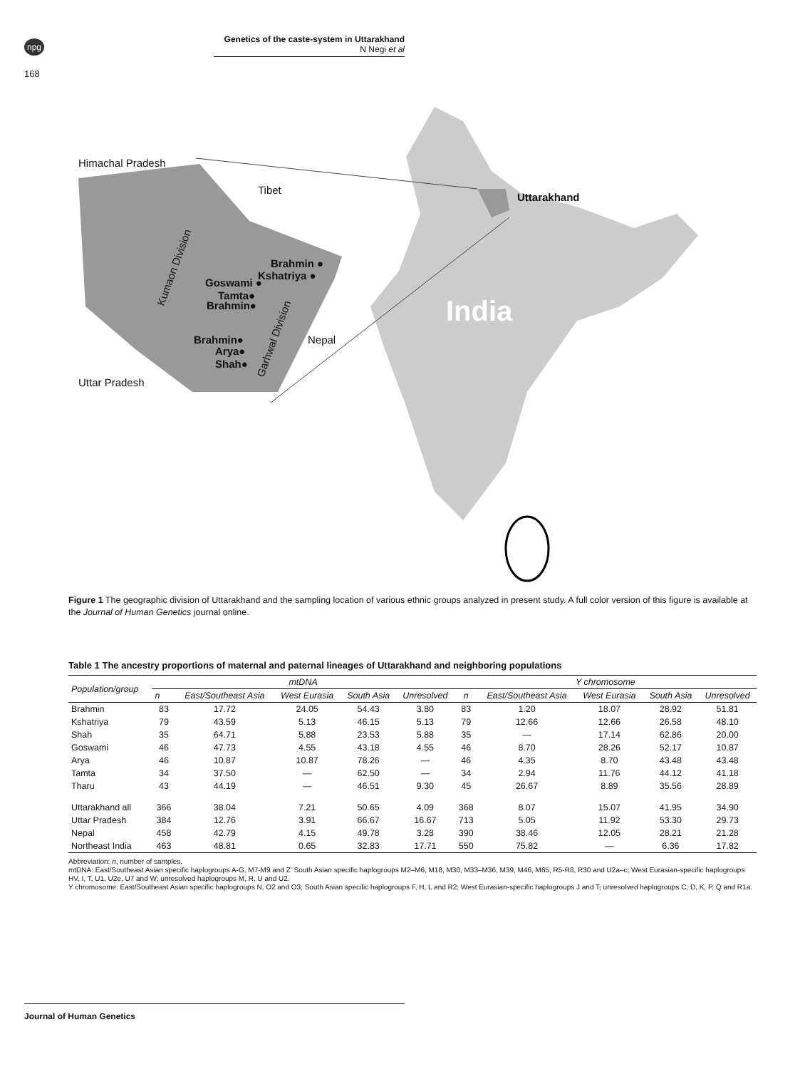npg
168
Genetics of the caste-system in Uttarakhand
N Negi et al
Himachal Pradesh
Tibet
Uttarakhand
Brahmin ●
Kshatriya ●
Goswami ●
Tamta●
Brahmin●
Brahmin●
Arya●
Shah●
Nepal
Uttar Pradesh
Kumaon Division
Garhwal Division
India
Figure 1 The geographic division of Uttarakhand and the sampling location of various ethnic groups analyzed in present study. A full color version of this figure is available at the Journal of Human Genetics journal online.
Table 1 The ancestry proportions of maternal and paternal lineages of Uttarakhand and neighboring populations
| Population/group | mtDNA | | | | | Y chromosome | | | | |
| --- | --- | --- | --- | --- | --- | --- | --- | --- | --- | --- |
| | n | East/Southeast Asia | West Eurasia | South Asia | Unresolved | n | East/Southeast Asia | West Eurasia | South Asia | Unresolved |
| Brahmin | 83 | 17.72 | 24.05 | 54.43 | 3.80 | 83 | 1.20 | 18.07 | 28.92 | 51.81 |
| Kshatriya | 79 | 43.59 | 5.13 | 46.15 | 5.13 | 79 | 12.66 | 12.66 | 26.58 | 48.10 |
| Shah | 35 | 64.71 | 5.88 | 23.53 | 5.88 | 35 | — | 17.14 | 62.86 | 20.00 |
| Goswami | 46 | 47.73 | 4.55 | 43.18 | 4.55 | 46 | 8.70 | 28.26 | 52.17 | 10.87 |
| Arya | 46 | 10.87 | 10.87 | 78.26 | — | 46 | 4.35 | 8.70 | 43.48 | 43.48 |
| Tamta | 34 | 37.50 | — | 62.50 | — | 34 | 2.94 | 11.76 | 44.12 | 41.18 |
| Tharu | 43 | 44.19 | — | 46.51 | 9.30 | 45 | 26.67 | 8.89 | 35.56 | 28.89 |
| Uttarakhand all | 366 | 38.04 | 7.21 | 50.65 | 4.09 | 368 | 8.07 | 15.07 | 41.95 | 34.90 |
| Uttar Pradesh | 384 | 12.76 | 3.91 | 66.67 | 16.67 | 713 | 5.05 | 11.92 | 53.30 | 29.73 |
| Nepal | 458 | 42.79 | 4.15 | 49.78 | 3.28 | 390 | 38.46 | 12.05 | 28.21 | 21.28 |
| Northeast India | 463 | 48.81 | 0.65 | 32.83 | 17.71 | 550 | 75.82 | — | 6.36 | 17.82 |
Abbreviation: n, number of samples.
mtDNA: East/Southeast Asian specific haplogroups A-G, M7-M9 and Z' South Asian specific haplogroups M2–M6, M18, M30, M33–M36, M39, M46, M65, R5-R8, R30 and U2a–c; West Eurasian-specific haplogroups HV, I, T, U1, U2e, U7 and W; unresolved haplogroups M, R, U and U2.
Y chromosome: East/Southeast Asian specific haplogroups N, O2 and O3; South Asian specific haplogroups F, H, L and R2; West Eurasian-specific haplogroups J and T; unresolved haplogroups C, D, K, P, Q and R1a.
Journal of Human Genetics